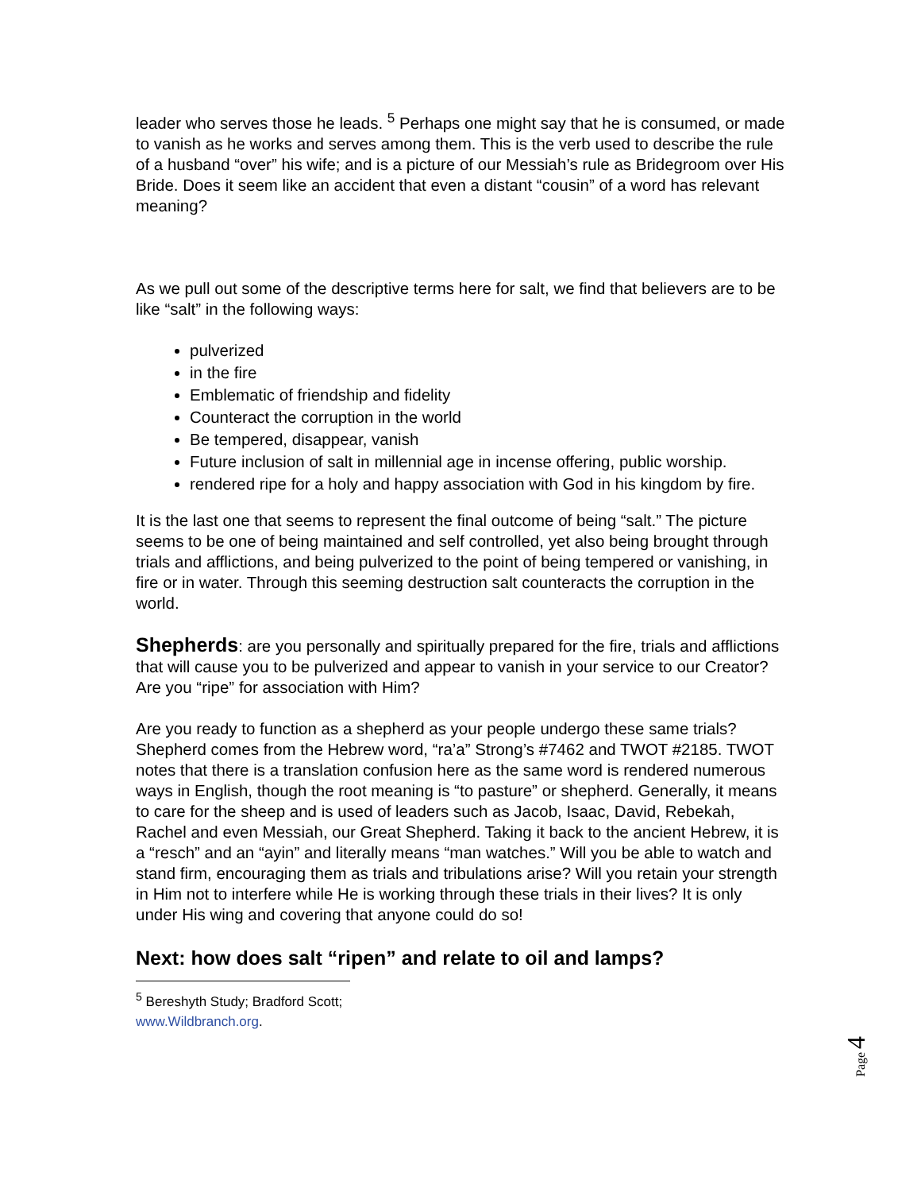leader who serves those he leads. <sup>5</sup> Perhaps one might say that he is consumed, or made to vanish as he works and serves among them. This is the verb used to describe the rule of a husband “over” his wife; and is a picture of our Messiah’s rule as Bridegroom over His Bride. Does it seem like an accident that even a distant “cousin” of a word has relevant meaning?
As we pull out some of the descriptive terms here for salt, we find that believers are to be like “salt” in the following ways:
pulverized
in the fire
Emblematic of friendship and fidelity
Counteract the corruption in the world
Be tempered, disappear, vanish
Future inclusion of salt in millennial age in incense offering, public worship.
rendered ripe for a holy and happy association with God in his kingdom by fire.
It is the last one that seems to represent the final outcome of being “salt.” The picture seems to be one of being maintained and self controlled, yet also being brought through trials and afflictions, and being pulverized to the point of being tempered or vanishing, in fire or in water. Through this seeming destruction salt counteracts the corruption in the world.
Shepherds: are you personally and spiritually prepared for the fire, trials and afflictions that will cause you to be pulverized and appear to vanish in your service to our Creator? Are you “ripe” for association with Him?
Are you ready to function as a shepherd as your people undergo these same trials? Shepherd comes from the Hebrew word, “ra’a” Strong’s #7462 and TWOT #2185. TWOT notes that there is a translation confusion here as the same word is rendered numerous ways in English, though the root meaning is “to pasture” or shepherd. Generally, it means to care for the sheep and is used of leaders such as Jacob, Isaac, David, Rebekah, Rachel and even Messiah, our Great Shepherd. Taking it back to the ancient Hebrew, it is a “resch” and an “ayin” and literally means “man watches.” Will you be able to watch and stand firm, encouraging them as trials and tribulations arise? Will you retain your strength in Him not to interfere while He is working through these trials in their lives? It is only under His wing and covering that anyone could do so!
Next: how does salt “ripen” and relate to oil and lamps?
<sup>5</sup> Bereshyth Study; Bradford Scott; www.Wildbranch.org.
Page 4